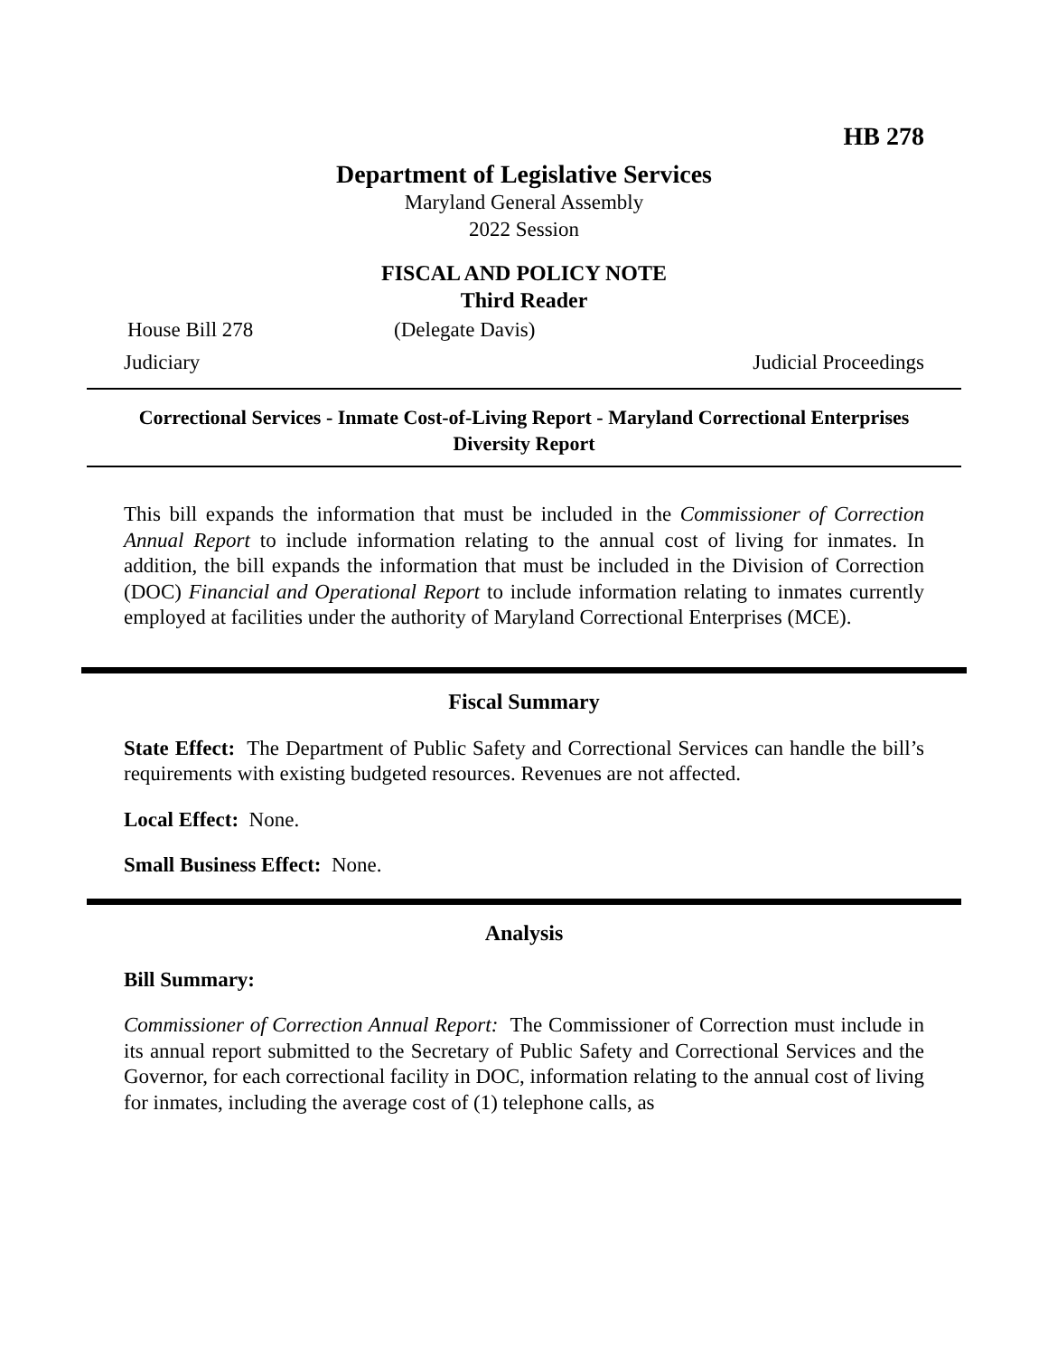HB 278
Department of Legislative Services
Maryland General Assembly
2022 Session
FISCAL AND POLICY NOTE
Third Reader
House Bill 278 (Delegate Davis)
Judiciary Judicial Proceedings
Correctional Services - Inmate Cost-of-Living Report - Maryland Correctional Enterprises Diversity Report
This bill expands the information that must be included in the Commissioner of Correction Annual Report to include information relating to the annual cost of living for inmates. In addition, the bill expands the information that must be included in the Division of Correction (DOC) Financial and Operational Report to include information relating to inmates currently employed at facilities under the authority of Maryland Correctional Enterprises (MCE).
Fiscal Summary
State Effect: The Department of Public Safety and Correctional Services can handle the bill’s requirements with existing budgeted resources. Revenues are not affected.
Local Effect: None.
Small Business Effect: None.
Analysis
Bill Summary:
Commissioner of Correction Annual Report: The Commissioner of Correction must include in its annual report submitted to the Secretary of Public Safety and Correctional Services and the Governor, for each correctional facility in DOC, information relating to the annual cost of living for inmates, including the average cost of (1) telephone calls, as